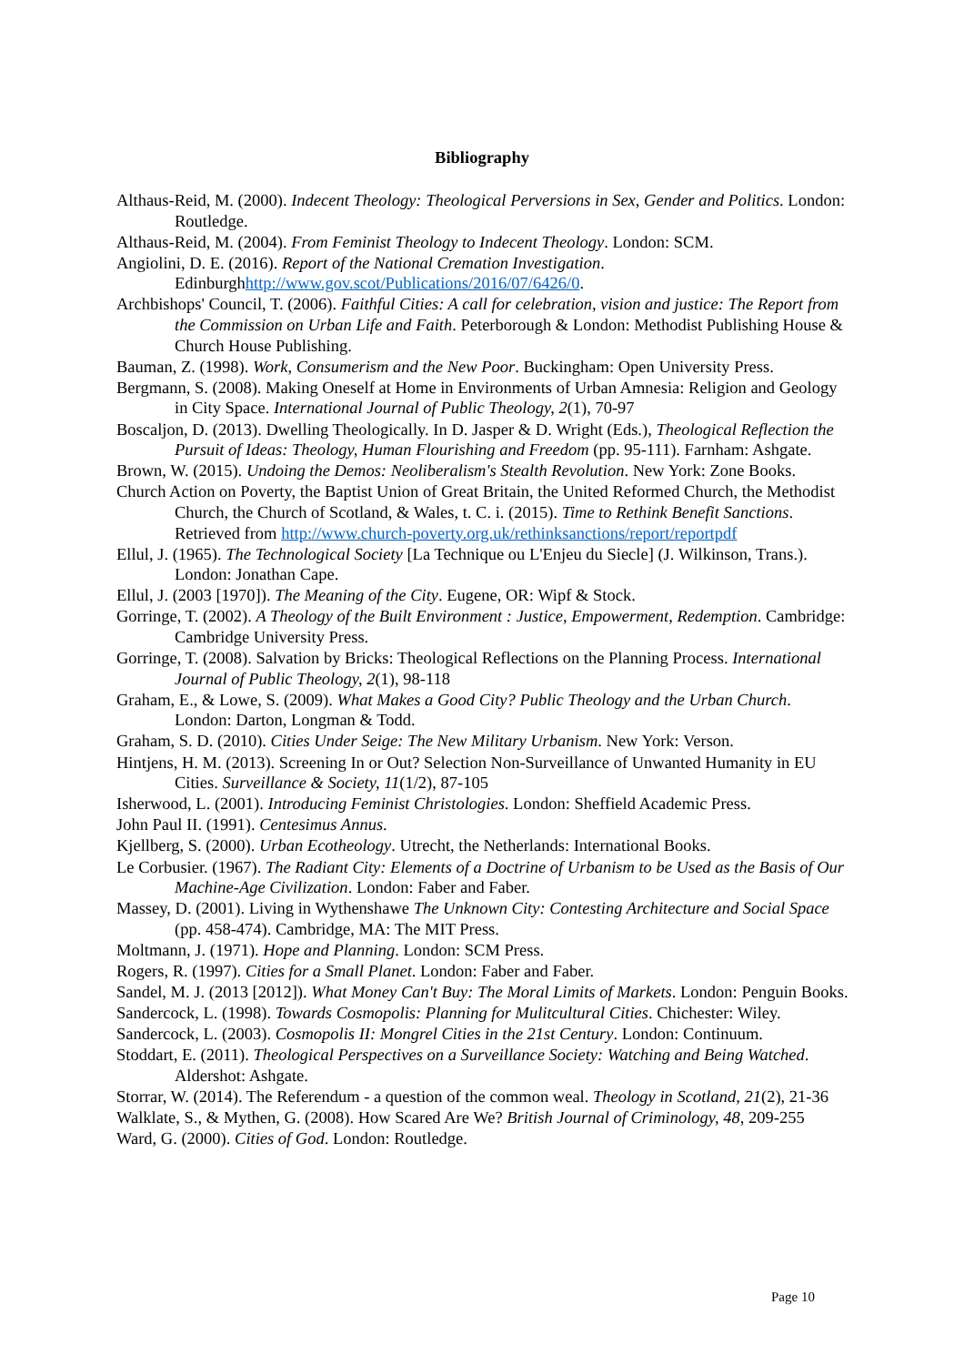Bibliography
Althaus-Reid, M. (2000). Indecent Theology: Theological Perversions in Sex, Gender and Politics. London: Routledge.
Althaus-Reid, M. (2004). From Feminist Theology to Indecent Theology. London: SCM.
Angiolini, D. E. (2016). Report of the National Cremation Investigation. Edinburghhttp://www.gov.scot/Publications/2016/07/6426/0.
Archbishops' Council, T. (2006). Faithful Cities: A call for celebration, vision and justice: The Report from the Commission on Urban Life and Faith. Peterborough & London: Methodist Publishing House & Church House Publishing.
Bauman, Z. (1998). Work, Consumerism and the New Poor. Buckingham: Open University Press.
Bergmann, S. (2008). Making Oneself at Home in Environments of Urban Amnesia: Religion and Geology in City Space. International Journal of Public Theology, 2(1), 70-97
Boscaljon, D. (2013). Dwelling Theologically. In D. Jasper & D. Wright (Eds.), Theological Reflection the Pursuit of Ideas: Theology, Human Flourishing and Freedom (pp. 95-111). Farnham: Ashgate.
Brown, W. (2015). Undoing the Demos: Neoliberalism's Stealth Revolution. New York: Zone Books.
Church Action on Poverty, the Baptist Union of Great Britain, the United Reformed Church, the Methodist Church, the Church of Scotland, & Wales, t. C. i. (2015). Time to Rethink Benefit Sanctions. Retrieved from http://www.church-poverty.org.uk/rethinksanctions/report/reportpdf
Ellul, J. (1965). The Technological Society [La Technique ou L'Enjeu du Siecle] (J. Wilkinson, Trans.). London: Jonathan Cape.
Ellul, J. (2003 [1970]). The Meaning of the City. Eugene, OR: Wipf & Stock.
Gorringe, T. (2002). A Theology of the Built Environment : Justice, Empowerment, Redemption. Cambridge: Cambridge University Press.
Gorringe, T. (2008). Salvation by Bricks: Theological Reflections on the Planning Process. International Journal of Public Theology, 2(1), 98-118
Graham, E., & Lowe, S. (2009). What Makes a Good City? Public Theology and the Urban Church. London: Darton, Longman & Todd.
Graham, S. D. (2010). Cities Under Seige: The New Military Urbanism. New York: Verson.
Hintjens, H. M. (2013). Screening In or Out? Selection Non-Surveillance of Unwanted Humanity in EU Cities. Surveillance & Society, 11(1/2), 87-105
Isherwood, L. (2001). Introducing Feminist Christologies. London: Sheffield Academic Press.
John Paul II. (1991). Centesimus Annus.
Kjellberg, S. (2000). Urban Ecotheology. Utrecht, the Netherlands: International Books.
Le Corbusier. (1967). The Radiant City: Elements of a Doctrine of Urbanism to be Used as the Basis of Our Machine-Age Civilization. London: Faber and Faber.
Massey, D. (2001). Living in Wythenshawe The Unknown City: Contesting Architecture and Social Space (pp. 458-474). Cambridge, MA: The MIT Press.
Moltmann, J. (1971). Hope and Planning. London: SCM Press.
Rogers, R. (1997). Cities for a Small Planet. London: Faber and Faber.
Sandel, M. J. (2013 [2012]). What Money Can't Buy: The Moral Limits of Markets. London: Penguin Books.
Sandercock, L. (1998). Towards Cosmopolis: Planning for Mulitcultural Cities. Chichester: Wiley.
Sandercock, L. (2003). Cosmopolis II: Mongrel Cities in the 21st Century. London: Continuum.
Stoddart, E. (2011). Theological Perspectives on a Surveillance Society: Watching and Being Watched. Aldershot: Ashgate.
Storrar, W. (2014). The Referendum - a question of the common weal. Theology in Scotland, 21(2), 21-36
Walklate, S., & Mythen, G. (2008). How Scared Are We? British Journal of Criminology, 48, 209-255
Ward, G. (2000). Cities of God. London: Routledge.
Page 10